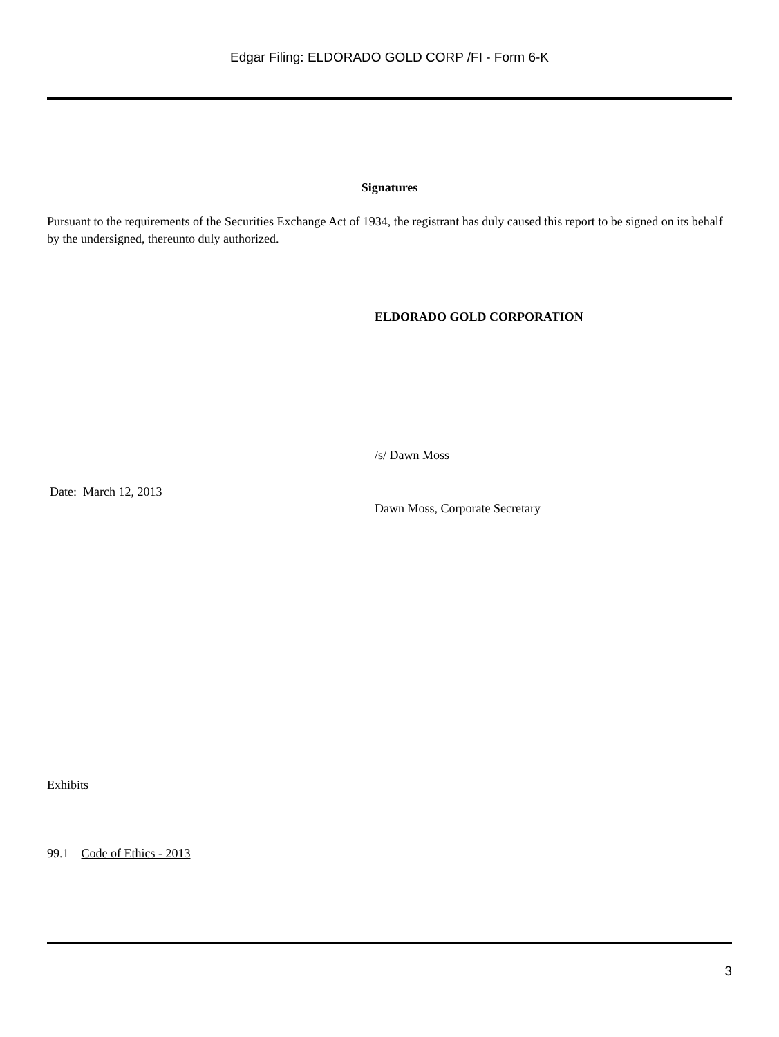Edgar Filing: ELDORADO GOLD CORP /FI - Form 6-K
Signatures
Pursuant to the requirements of the Securities Exchange Act of 1934, the registrant has duly caused this report to be signed on its behalf by the undersigned, thereunto duly authorized.
Date: March 12, 2013
ELDORADO GOLD CORPORATION
/s/ Dawn Moss
Dawn Moss, Corporate Secretary
Exhibits
99.1 Code of Ethics - 2013
3